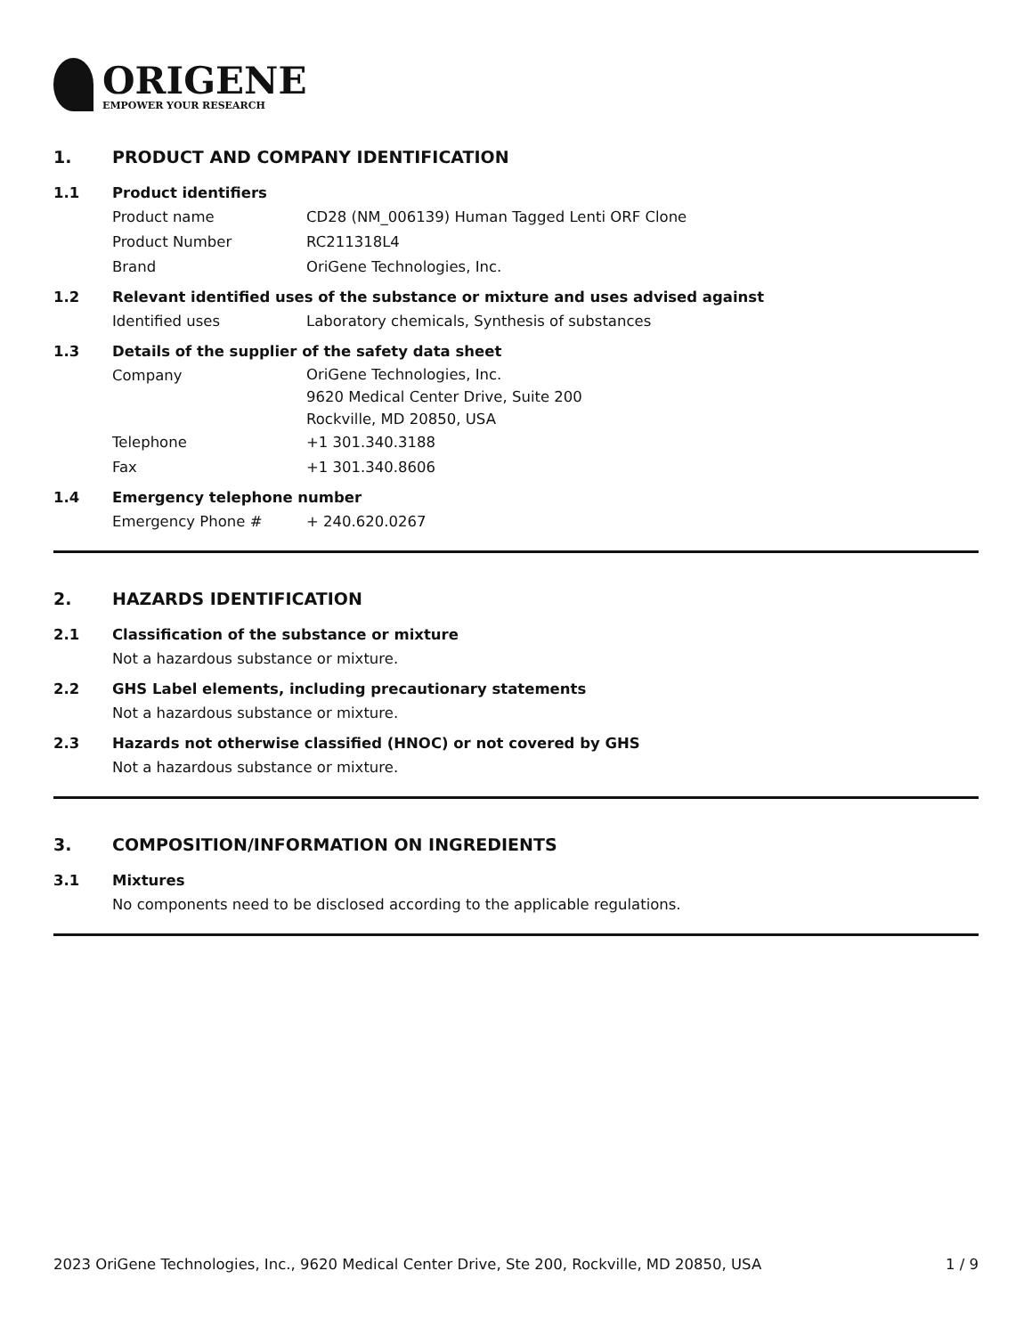ORIGENE
EMPOWER YOUR RESEARCH
1. PRODUCT AND COMPANY IDENTIFICATION
1.1 Product identifiers
Product name CD28 (NM_006139) Human Tagged Lenti ORF Clone
Product Number RC211318L4
Brand OriGene Technologies, Inc.
1.2 Relevant identified uses of the substance or mixture and uses advised against
Identified uses Laboratory chemicals, Synthesis of substances
1.3 Details of the supplier of the safety data sheet
Company
OriGene Technologies, Inc.
9620 Medical Center Drive, Suite 200
Rockville, MD 20850, USA
Telephone +1 301.340.3188
Fax +1 301.340.8606
1.4 Emergency telephone number
Emergency Phone # + 240.620.0267
2. HAZARDS IDENTIFICATION
2.1 Classification of the substance or mixture
Not a hazardous substance or mixture.
2.2 GHS Label elements, including precautionary statements
Not a hazardous substance or mixture.
2.3 Hazards not otherwise classified (HNOC) or not covered by GHS
Not a hazardous substance or mixture.
3. COMPOSITION/INFORMATION ON INGREDIENTS
3.1 Mixtures
No components need to be disclosed according to the applicable regulations.
2023 OriGene Technologies, Inc., 9620 Medical Center Drive, Ste 200, Rockville, MD 20850, USA 1 / 9